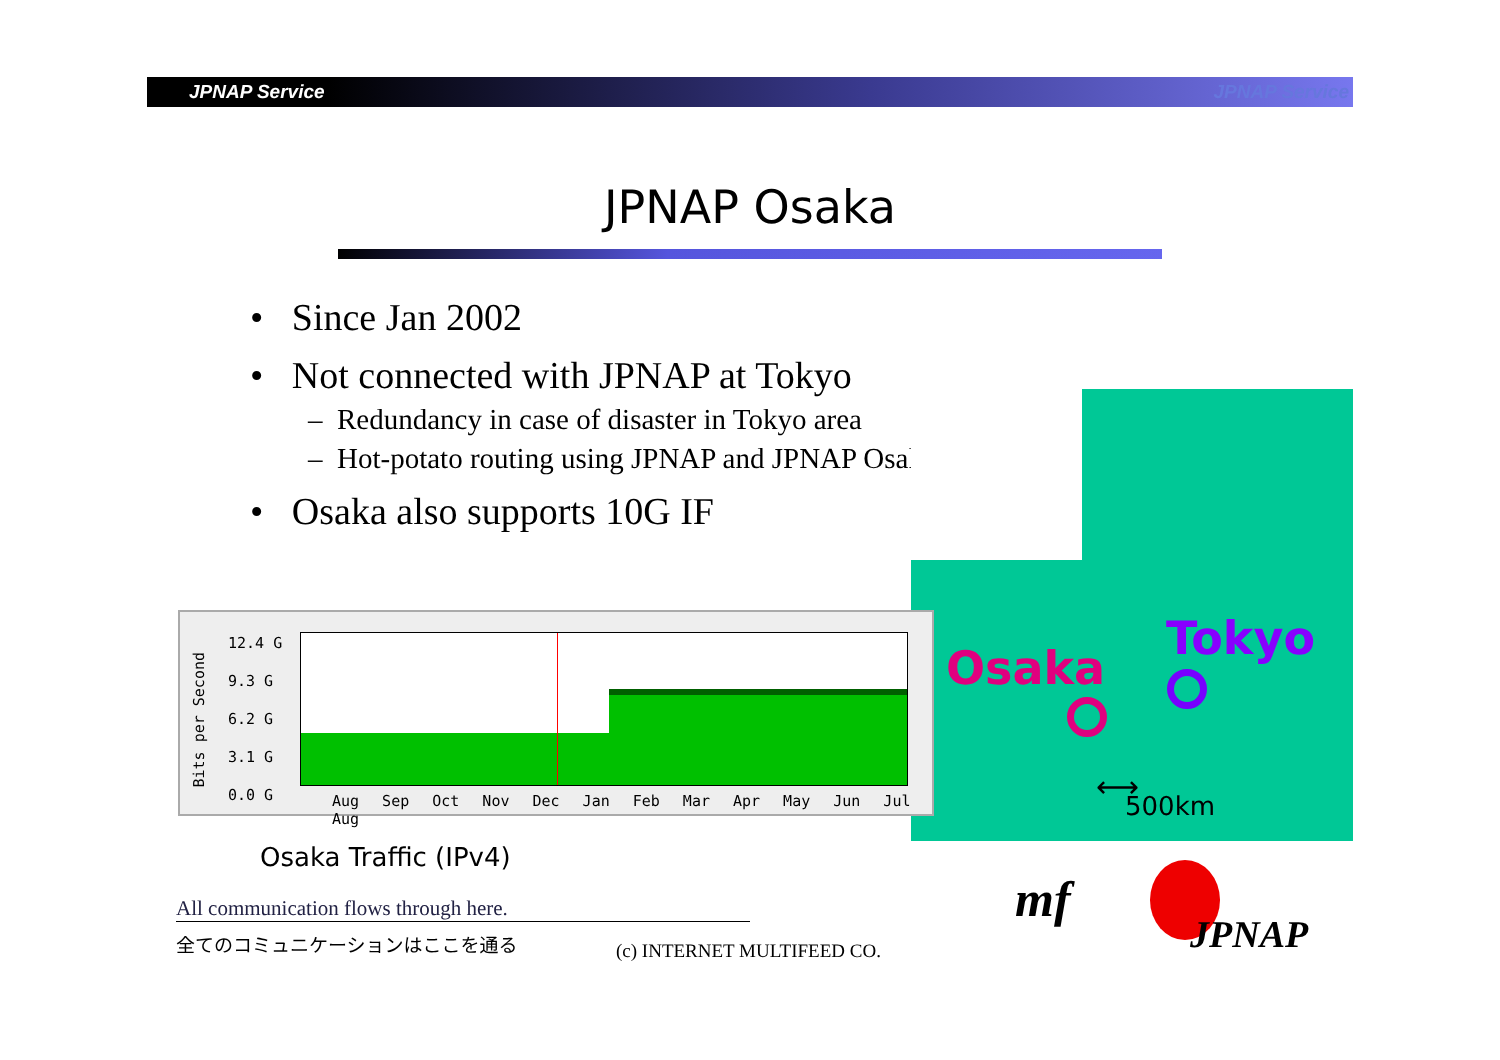JPNAP Service JPNAP Service
JPNAP Osaka
• Since Jan 2002
• Not connected with JPNAP at Tokyo
– Redundancy in case of disaster in Tokyo area
– Hot-potato routing using JPNAP and JPNAP Osaka
• Osaka also supports 10G IF
Tokyo
Osaka
⟷
500km
Bits per Second
12.4 G
9.3 G
6.2 G
3.1 G
0.0 G
Aug Sep Oct Nov Dec Jan Feb Mar Apr May Jun Jul Aug
Osaka Traffic (IPv4)
All communication flows through here.
全てのコミュニケーションはここを通る (c) INTERNET MULTIFEED CO.
mf
JPNAP